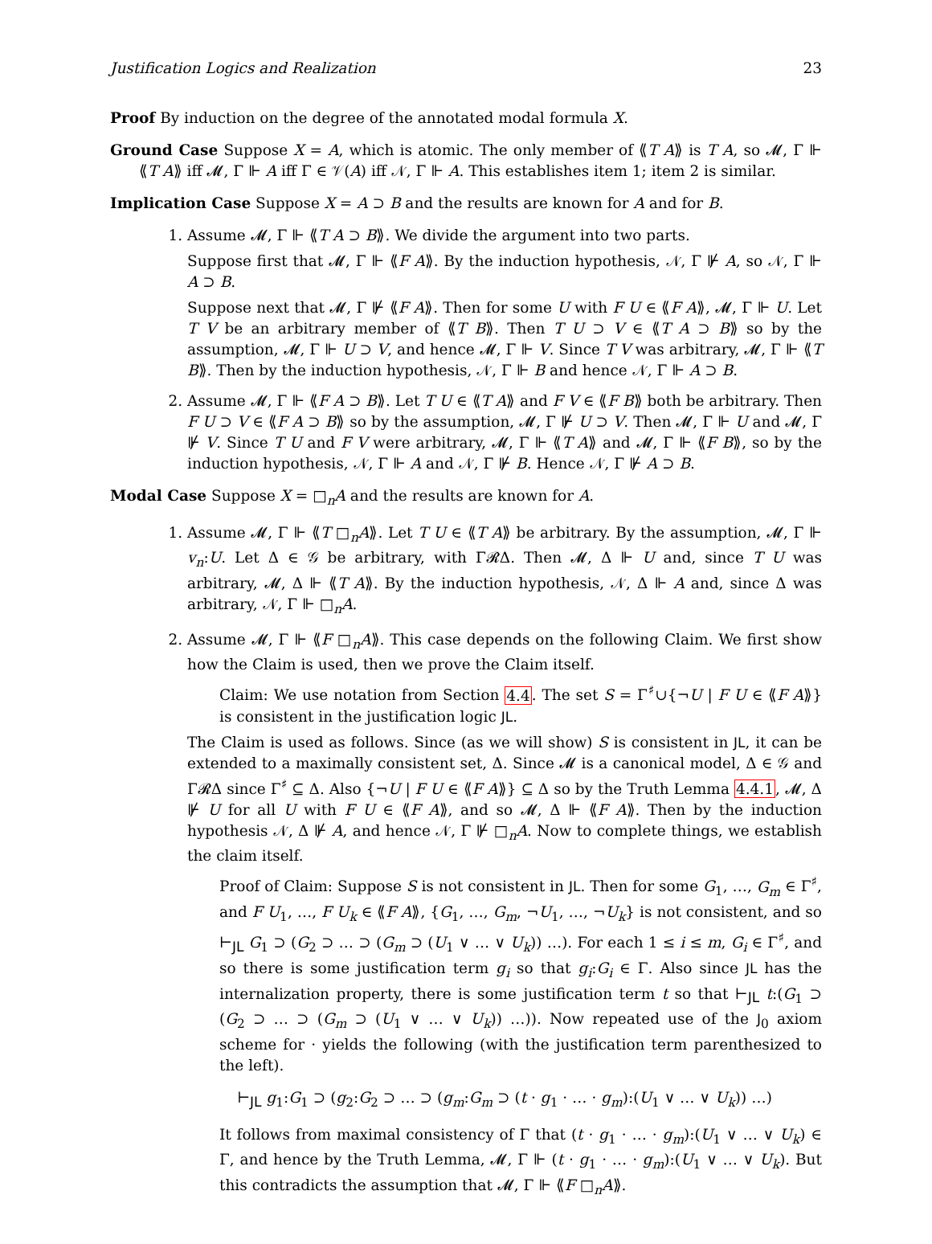Justification Logics and Realization 23
Proof By induction on the degree of the annotated modal formula X.
Ground Case Suppose X = A, which is atomic. The only member of ⟪T A⟫ is T A, so 𝓜, Γ ⊩ ⟪T A⟫ iff 𝓜, Γ ⊩ A iff Γ ∈ 𝒱(A) iff 𝒩, Γ ⊩ A. This establishes item 1; item 2 is similar.
Implication Case Suppose X = A ⊃ B and the results are known for A and for B.
1. Assume 𝓜, Γ ⊩ ⟪T A ⊃ B⟫. We divide the argument into two parts.
Suppose first that 𝓜, Γ ⊩ ⟪F A⟫. By the induction hypothesis, 𝒩, Γ ⊮ A, so 𝒩, Γ ⊩ A ⊃ B.
Suppose next that 𝓜, Γ ⊮ ⟪F A⟫. Then for some U with F U ∈ ⟪F A⟫, 𝓜, Γ ⊩ U. Let T V be an arbitrary member of ⟪T B⟫. Then T U ⊃ V ∈ ⟪T A ⊃ B⟫ so by the assumption, 𝓜, Γ ⊩ U ⊃ V, and hence 𝓜, Γ ⊩ V. Since T V was arbitrary, 𝓜, Γ ⊩ ⟪T B⟫. Then by the induction hypothesis, 𝒩, Γ ⊩ B and hence 𝒩, Γ ⊩ A ⊃ B.
2. Assume 𝓜, Γ ⊩ ⟪F A ⊃ B⟫. Let T U ∈ ⟪T A⟫ and F V ∈ ⟪F B⟫ both be arbitrary. Then F U ⊃ V ∈ ⟪F A ⊃ B⟫ so by the assumption, 𝓜, Γ ⊮ U ⊃ V. Then 𝓜, Γ ⊩ U and 𝓜, Γ ⊮ V. Since T U and F V were arbitrary, 𝓜, Γ ⊩ ⟪T A⟫ and 𝓜, Γ ⊩ ⟪F B⟫, so by the induction hypothesis, 𝒩, Γ ⊩ A and 𝒩, Γ ⊮ B. Hence 𝒩, Γ ⊮ A ⊃ B.
Modal Case Suppose X = □<sub>n</sub>A and the results are known for A.
1. Assume 𝓜, Γ ⊩ ⟪T □<sub>n</sub>A⟫. Let T U ∈ ⟪T A⟫ be arbitrary. By the assumption, 𝓜, Γ ⊩ v<sub>n</sub>:U. Let Δ ∈ 𝒢 be arbitrary, with Γ𝓡Δ. Then 𝓜, Δ ⊩ U and, since T U was arbitrary, 𝓜, Δ ⊩ ⟪T A⟫. By the induction hypothesis, 𝒩, Δ ⊩ A and, since Δ was arbitrary, 𝒩, Γ ⊩ □<sub>n</sub>A.
2. Assume 𝓜, Γ ⊩ ⟪F □<sub>n</sub>A⟫. This case depends on the following Claim. We first show how the Claim is used, then we prove the Claim itself.
Claim: We use notation from Section 4.4. The set S = Γ<sup>♯</sup>∪{¬U | F U ∈ ⟪F A⟫} is consistent in the justification logic JL.
The Claim is used as follows. Since (as we will show) S is consistent in JL, it can be extended to a maximally consistent set, Δ. Since 𝓜 is a canonical model, Δ ∈ 𝒢 and Γ𝓡Δ since Γ<sup>♯</sup> ⊆ Δ. Also {¬U | F U ∈ ⟪F A⟫} ⊆ Δ so by the Truth Lemma 4.4.1, 𝓜, Δ ⊮ U for all U with F U ∈ ⟪F A⟫, and so 𝓜, Δ ⊩ ⟪F A⟫. Then by the induction hypothesis 𝒩, Δ ⊮ A, and hence 𝒩, Γ ⊮ □<sub>n</sub>A. Now to complete things, we establish the claim itself.
Proof of Claim: Suppose S is not consistent in JL. Then for some G<sub>1</sub>, …, G<sub>m</sub> ∈ Γ<sup>♯</sup>, and F U<sub>1</sub>, …, F U<sub>k</sub> ∈ ⟪F A⟫, {G<sub>1</sub>, …, G<sub>m</sub>, ¬U<sub>1</sub>, …, ¬U<sub>k</sub>} is not consistent, and so ⊢<sub>JL</sub> G<sub>1</sub> ⊃ (G<sub>2</sub> ⊃ … ⊃ (G<sub>m</sub> ⊃ (U<sub>1</sub> ∨ … ∨ U<sub>k</sub>)) …). For each 1 ≤ i ≤ m, G<sub>i</sub> ∈ Γ<sup>♯</sup>, and so there is some justification term g<sub>i</sub> so that g<sub>i</sub>:G<sub>i</sub> ∈ Γ. Also since JL has the internalization property, there is some justification term t so that ⊢<sub>JL</sub> t:(G<sub>1</sub> ⊃ (G<sub>2</sub> ⊃ … ⊃ (G<sub>m</sub> ⊃ (U<sub>1</sub> ∨ … ∨ U<sub>k</sub>)) …)). Now repeated use of the J<sub>0</sub> axiom scheme for · yields the following (with the justification term parenthesized to the left).
⊢<sub>JL</sub> g<sub>1</sub>:G<sub>1</sub> ⊃ (g<sub>2</sub>:G<sub>2</sub> ⊃ … ⊃ (g<sub>m</sub>:G<sub>m</sub> ⊃ (t · g<sub>1</sub> · … · g<sub>m</sub>):(U<sub>1</sub> ∨ … ∨ U<sub>k</sub>)) …)
It follows from maximal consistency of Γ that (t · g<sub>1</sub> · … · g<sub>m</sub>):(U<sub>1</sub> ∨ … ∨ U<sub>k</sub>) ∈ Γ, and hence by the Truth Lemma, 𝓜, Γ ⊩ (t · g<sub>1</sub> · … · g<sub>m</sub>):(U<sub>1</sub> ∨ … ∨ U<sub>k</sub>). But this contradicts the assumption that 𝓜, Γ ⊩ ⟪F □<sub>n</sub>A⟫.